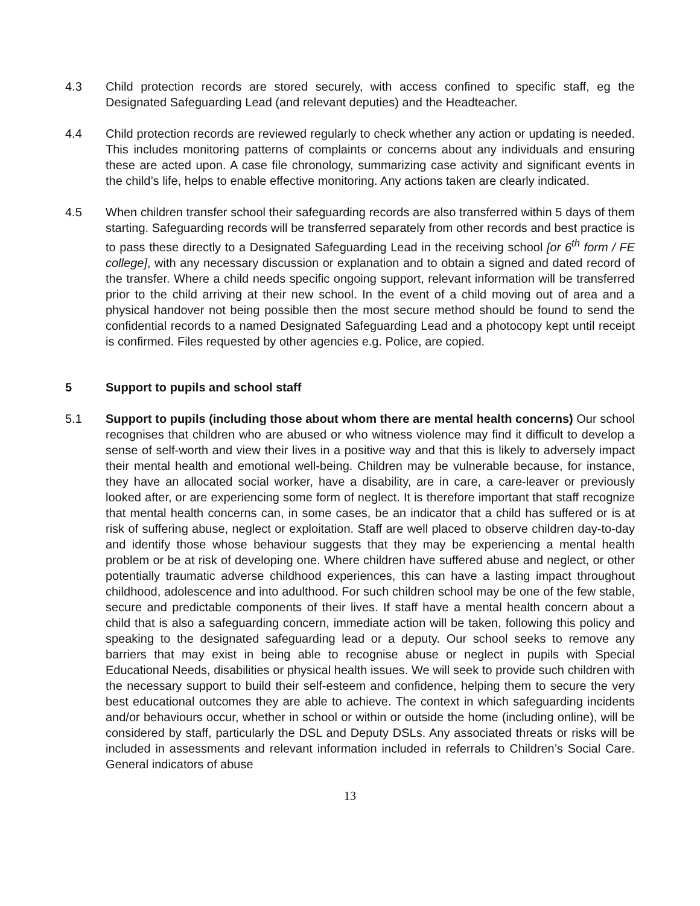4.3 Child protection records are stored securely, with access confined to specific staff, eg the Designated Safeguarding Lead (and relevant deputies) and the Headteacher.
4.4 Child protection records are reviewed regularly to check whether any action or updating is needed. This includes monitoring patterns of complaints or concerns about any individuals and ensuring these are acted upon. A case file chronology, summarizing case activity and significant events in the child’s life, helps to enable effective monitoring. Any actions taken are clearly indicated.
4.5 When children transfer school their safeguarding records are also transferred within 5 days of them starting. Safeguarding records will be transferred separately from other records and best practice is to pass these directly to a Designated Safeguarding Lead in the receiving school [or 6<sup>th</sup> form / FE college], with any necessary discussion or explanation and to obtain a signed and dated record of the transfer. Where a child needs specific ongoing support, relevant information will be transferred prior to the child arriving at their new school. In the event of a child moving out of area and a physical handover not being possible then the most secure method should be found to send the confidential records to a named Designated Safeguarding Lead and a photocopy kept until receipt is confirmed. Files requested by other agencies e.g. Police, are copied.
5 Support to pupils and school staff
5.1 Support to pupils (including those about whom there are mental health concerns) Our school recognises that children who are abused or who witness violence may find it difficult to develop a sense of self-worth and view their lives in a positive way and that this is likely to adversely impact their mental health and emotional well-being. Children may be vulnerable because, for instance, they have an allocated social worker, have a disability, are in care, a care-leaver or previously looked after, or are experiencing some form of neglect. It is therefore important that staff recognize that mental health concerns can, in some cases, be an indicator that a child has suffered or is at risk of suffering abuse, neglect or exploitation. Staff are well placed to observe children day-to-day and identify those whose behaviour suggests that they may be experiencing a mental health problem or be at risk of developing one. Where children have suffered abuse and neglect, or other potentially traumatic adverse childhood experiences, this can have a lasting impact throughout childhood, adolescence and into adulthood. For such children school may be one of the few stable, secure and predictable components of their lives. If staff have a mental health concern about a child that is also a safeguarding concern, immediate action will be taken, following this policy and speaking to the designated safeguarding lead or a deputy. Our school seeks to remove any barriers that may exist in being able to recognise abuse or neglect in pupils with Special Educational Needs, disabilities or physical health issues. We will seek to provide such children with the necessary support to build their self-esteem and confidence, helping them to secure the very best educational outcomes they are able to achieve. The context in which safeguarding incidents and/or behaviours occur, whether in school or within or outside the home (including online), will be considered by staff, particularly the DSL and Deputy DSLs. Any associated threats or risks will be included in assessments and relevant information included in referrals to Children’s Social Care. General indicators of abuse
13